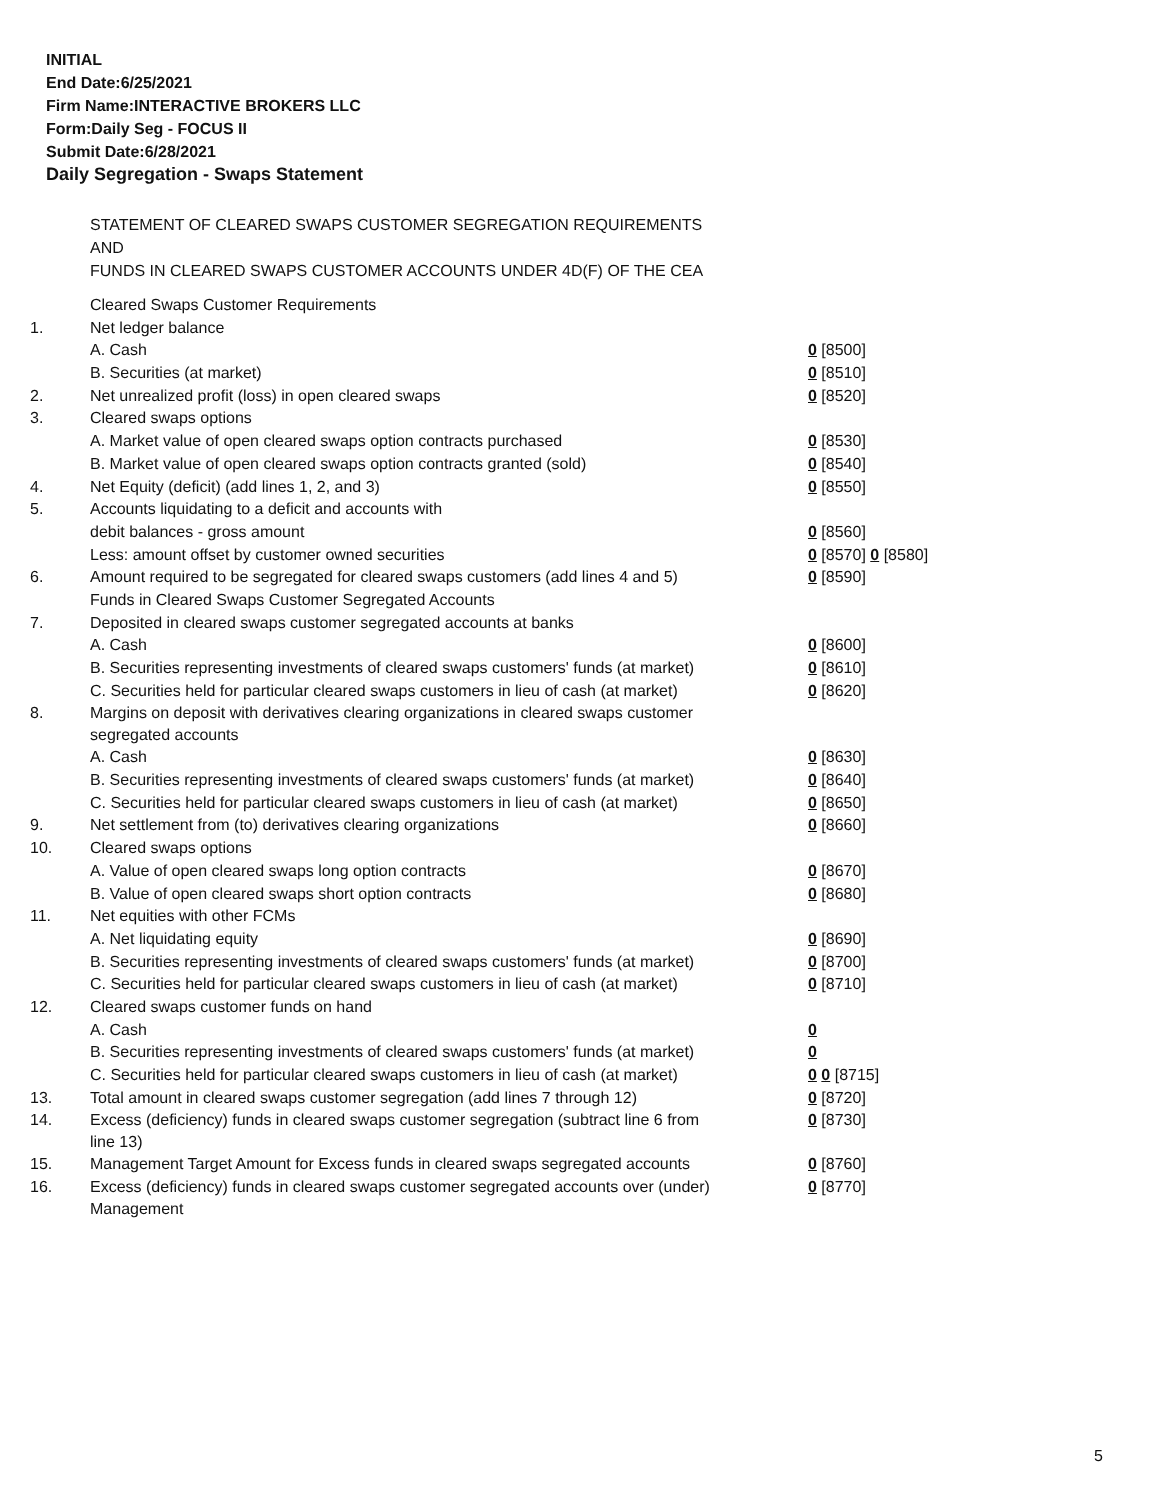INITIAL
End Date:6/25/2021
Firm Name:INTERACTIVE BROKERS LLC
Form:Daily Seg - FOCUS II
Submit Date:6/28/2021
Daily Segregation - Swaps Statement
STATEMENT OF CLEARED SWAPS CUSTOMER SEGREGATION REQUIREMENTS
AND
FUNDS IN CLEARED SWAPS CUSTOMER ACCOUNTS UNDER 4D(F) OF THE CEA
| | Cleared Swaps Customer Requirements | |
| 1. | Net ledger balance | |
| | A. Cash | 0 [8500] |
| | B. Securities (at market) | 0 [8510] |
| 2. | Net unrealized profit (loss) in open cleared swaps | 0 [8520] |
| 3. | Cleared swaps options | |
| | A. Market value of open cleared swaps option contracts purchased | 0 [8530] |
| | B. Market value of open cleared swaps option contracts granted (sold) | 0 [8540] |
| 4. | Net Equity (deficit) (add lines 1, 2, and 3) | 0 [8550] |
| 5. | Accounts liquidating to a deficit and accounts with | |
| | debit balances - gross amount | 0 [8560] |
| | Less: amount offset by customer owned securities | 0 [8570] 0 [8580] |
| 6. | Amount required to be segregated for cleared swaps customers (add lines 4 and 5) | 0 [8590] |
| | Funds in Cleared Swaps Customer Segregated Accounts | |
| 7. | Deposited in cleared swaps customer segregated accounts at banks | |
| | A. Cash | 0 [8600] |
| | B. Securities representing investments of cleared swaps customers' funds (at market) | 0 [8610] |
| | C. Securities held for particular cleared swaps customers in lieu of cash (at market) | 0 [8620] |
| 8. | Margins on deposit with derivatives clearing organizations in cleared swaps customer segregated accounts | |
| | A. Cash | 0 [8630] |
| | B. Securities representing investments of cleared swaps customers' funds (at market) | 0 [8640] |
| | C. Securities held for particular cleared swaps customers in lieu of cash (at market) | 0 [8650] |
| 9. | Net settlement from (to) derivatives clearing organizations | 0 [8660] |
| 10. | Cleared swaps options | |
| | A. Value of open cleared swaps long option contracts | 0 [8670] |
| | B. Value of open cleared swaps short option contracts | 0 [8680] |
| 11. | Net equities with other FCMs | |
| | A. Net liquidating equity | 0 [8690] |
| | B. Securities representing investments of cleared swaps customers' funds (at market) | 0 [8700] |
| | C. Securities held for particular cleared swaps customers in lieu of cash (at market) | 0 [8710] |
| 12. | Cleared swaps customer funds on hand | |
| | A. Cash | 0 |
| | B. Securities representing investments of cleared swaps customers' funds (at market) | 0 |
| | C. Securities held for particular cleared swaps customers in lieu of cash (at market) | 0 0 [8715] |
| 13. | Total amount in cleared swaps customer segregation (add lines 7 through 12) | 0 [8720] |
| 14. | Excess (deficiency) funds in cleared swaps customer segregation (subtract line 6 from line 13) | 0 [8730] |
| 15. | Management Target Amount for Excess funds in cleared swaps segregated accounts | 0 [8760] |
| 16. | Excess (deficiency) funds in cleared swaps customer segregated accounts over (under) Management | 0 [8770] |
5